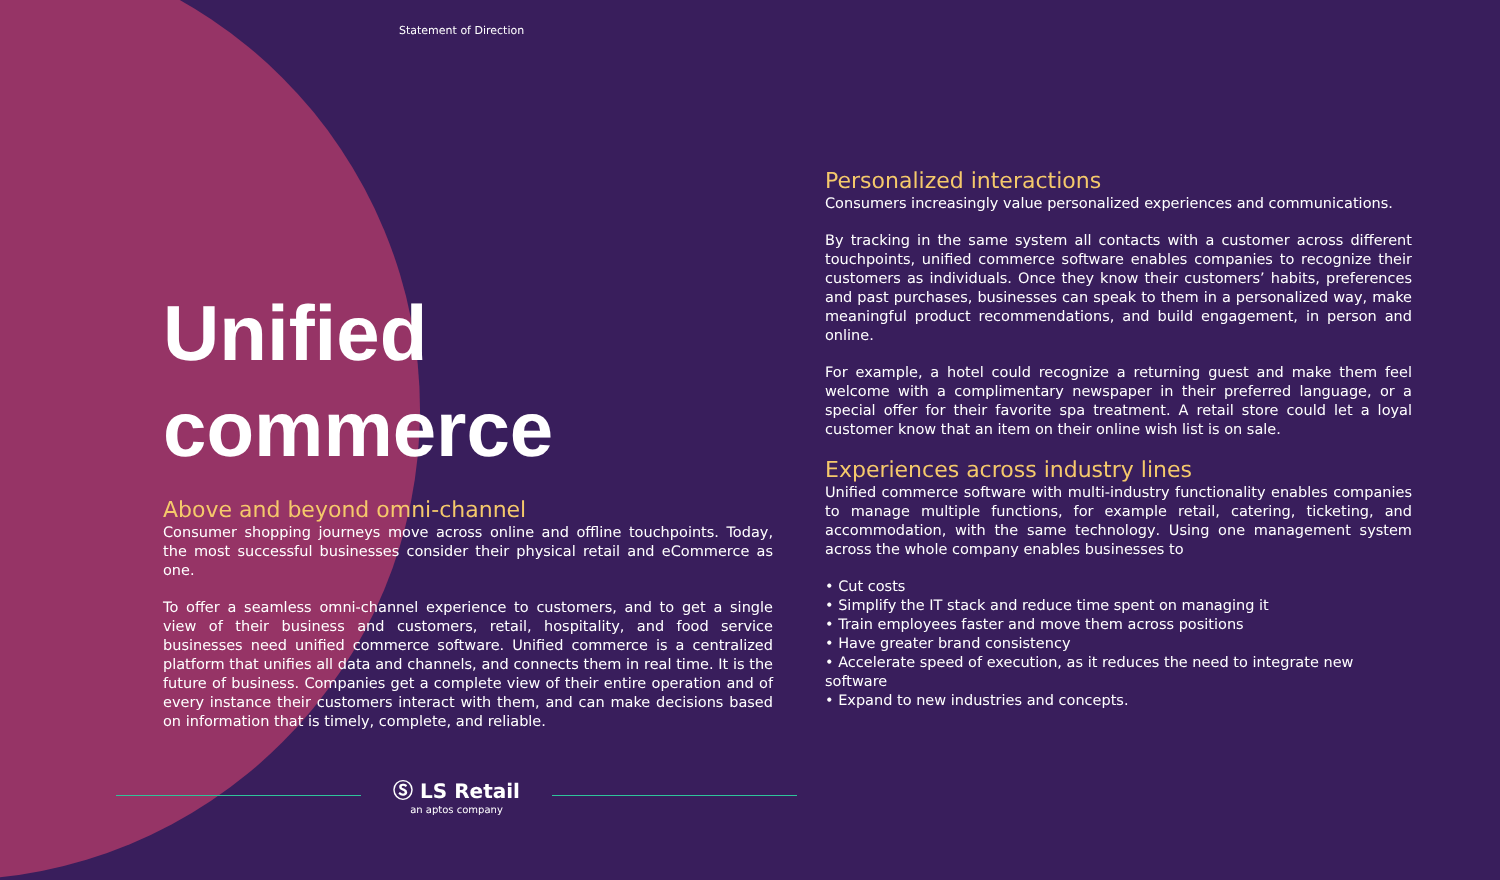Statement of Direction
Unified
commerce
Above and beyond omni-channel
Consumer shopping journeys move across online and offline touchpoints. Today, the most successful businesses consider their physical retail and eCommerce as one.
To offer a seamless omni-channel experience to customers, and to get a single view of their business and customers, retail, hospitality, and food service businesses need unified commerce software. Unified commerce is a centralized platform that unifies all data and channels, and connects them in real time. It is the future of business. Companies get a complete view of their entire operation and of every instance their customers interact with them, and can make decisions based on information that is timely, complete, and reliable.
Personalized interactions
Consumers increasingly value personalized experiences and communications.
By tracking in the same system all contacts with a customer across different touchpoints, unified commerce software enables companies to recognize their customers as individuals. Once they know their customers’ habits, preferences and past purchases, businesses can speak to them in a personalized way, make meaningful product recommendations, and build engagement, in person and online.
For example, a hotel could recognize a returning guest and make them feel welcome with a complimentary newspaper in their preferred language, or a special offer for their favorite spa treatment. A retail store could let a loyal customer know that an item on their online wish list is on sale.
Experiences across industry lines
Unified commerce software with multi-industry functionality enables companies to manage multiple functions, for example retail, catering, ticketing, and accommodation, with the same technology. Using one management system across the whole company enables businesses to
• Cut costs
• Simplify the IT stack and reduce time spent on managing it
• Train employees faster and move them across positions
• Have greater brand consistency
• Accelerate speed of execution, as it reduces the need to integrate new software
• Expand to new industries and concepts.
Ⓢ LS Retail
an aptos company